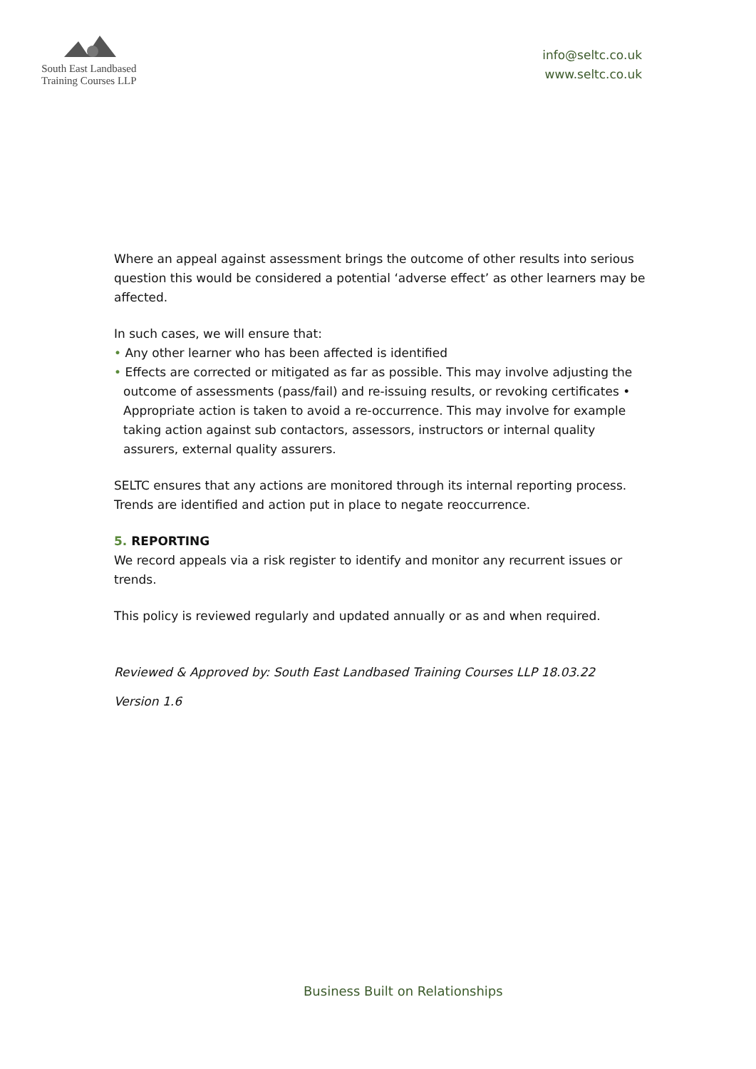South East Landbased
Training Courses LLP
info@seltc.co.uk
www.seltc.co.uk
Where an appeal against assessment brings the outcome of other results into serious question this would be considered a potential ‘adverse effect’ as other learners may be affected.
In such cases, we will ensure that:
• Any other learner who has been affected is identified
• Effects are corrected or mitigated as far as possible. This may involve adjusting the outcome of assessments (pass/fail) and re-issuing results, or revoking certificates • Appropriate action is taken to avoid a re-occurrence. This may involve for example taking action against sub contactors, assessors, instructors or internal quality assurers, external quality assurers.
SELTC ensures that any actions are monitored through its internal reporting process. Trends are identified and action put in place to negate reoccurrence.
5. REPORTING
We record appeals via a risk register to identify and monitor any recurrent issues or trends.
This policy is reviewed regularly and updated annually or as and when required.
Reviewed & Approved by: South East Landbased Training Courses LLP 18.03.22
Version 1.6
Business Built on Relationships